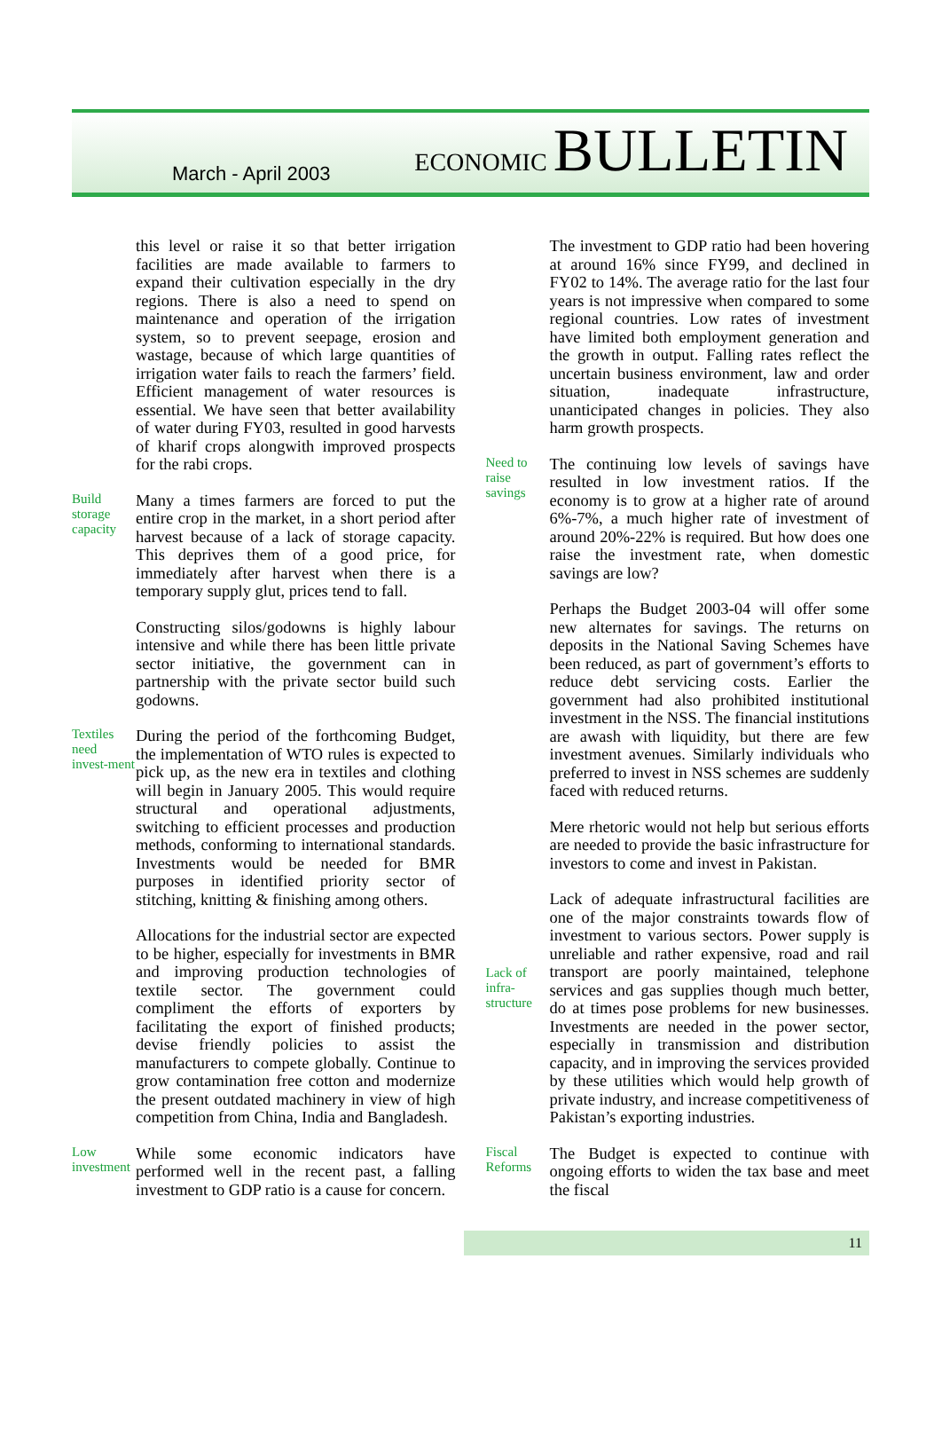March - April 2003
ECONOMIC BULLETIN
this level or raise it so that better irrigation facilities are made available to farmers to expand their cultivation especially in the dry regions. There is also a need to spend on maintenance and operation of the irrigation system, so to prevent seepage, erosion and wastage, because of which large quantities of irrigation water fails to reach the farmers’ field. Efficient management of water resources is essential. We have seen that better availability of water during FY03, resulted in good harvests of kharif crops alongwith improved prospects for the rabi crops.
Build storage capacity
Many a times farmers are forced to put the entire crop in the market, in a short period after harvest because of a lack of storage capacity. This deprives them of a good price, for immediately after harvest when there is a temporary supply glut, prices tend to fall.
Constructing silos/godowns is highly labour intensive and while there has been little private sector initiative, the government can in partnership with the private sector build such godowns.
Textiles need invest-ment
During the period of the forthcoming Budget, the implementation of WTO rules is expected to pick up, as the new era in textiles and clothing will begin in January 2005. This would require structural and operational adjustments, switching to efficient processes and production methods, conforming to international standards. Investments would be needed for BMR purposes in identified priority sector of stitching, knitting & finishing among others.
Allocations for the industrial sector are expected to be higher, especially for investments in BMR and improving production technologies of textile sector. The government could compliment the efforts of exporters by facilitating the export of finished products; devise friendly policies to assist the manufacturers to compete globally. Continue to grow contamination free cotton and modernize the present outdated machinery in view of high competition from China, India and Bangladesh.
Low investment
While some economic indicators have performed well in the recent past, a falling investment to GDP ratio is a cause for concern.
The investment to GDP ratio had been hovering at around 16% since FY99, and declined in FY02 to 14%. The average ratio for the last four years is not impressive when compared to some regional countries. Low rates of investment have limited both employment generation and the growth in output. Falling rates reflect the uncertain business environment, law and order situation, inadequate infrastructure, unanticipated changes in policies. They also harm growth prospects.
Need to raise savings
The continuing low levels of savings have resulted in low investment ratios. If the economy is to grow at a higher rate of around 6%-7%, a much higher rate of investment of around 20%-22% is required. But how does one raise the investment rate, when domestic savings are low?
Perhaps the Budget 2003-04 will offer some new alternates for savings. The returns on deposits in the National Saving Schemes have been reduced, as part of government’s efforts to reduce debt servicing costs. Earlier the government had also prohibited institutional investment in the NSS. The financial institutions are awash with liquidity, but there are few investment avenues. Similarly individuals who preferred to invest in NSS schemes are suddenly faced with reduced returns.
Mere rhetoric would not help but serious efforts are needed to provide the basic infrastructure for investors to come and invest in Pakistan.
Lack of infra-structure
Lack of adequate infrastructural facilities are one of the major constraints towards flow of investment to various sectors. Power supply is unreliable and rather expensive, road and rail transport are poorly maintained, telephone services and gas supplies though much better, do at times pose problems for new businesses. Investments are needed in the power sector, especially in transmission and distribution capacity, and in improving the services provided by these utilities which would help growth of private industry, and increase competitiveness of Pakistan’s exporting industries.
Fiscal Reforms
The Budget is expected to continue with ongoing efforts to widen the tax base and meet the fiscal
11